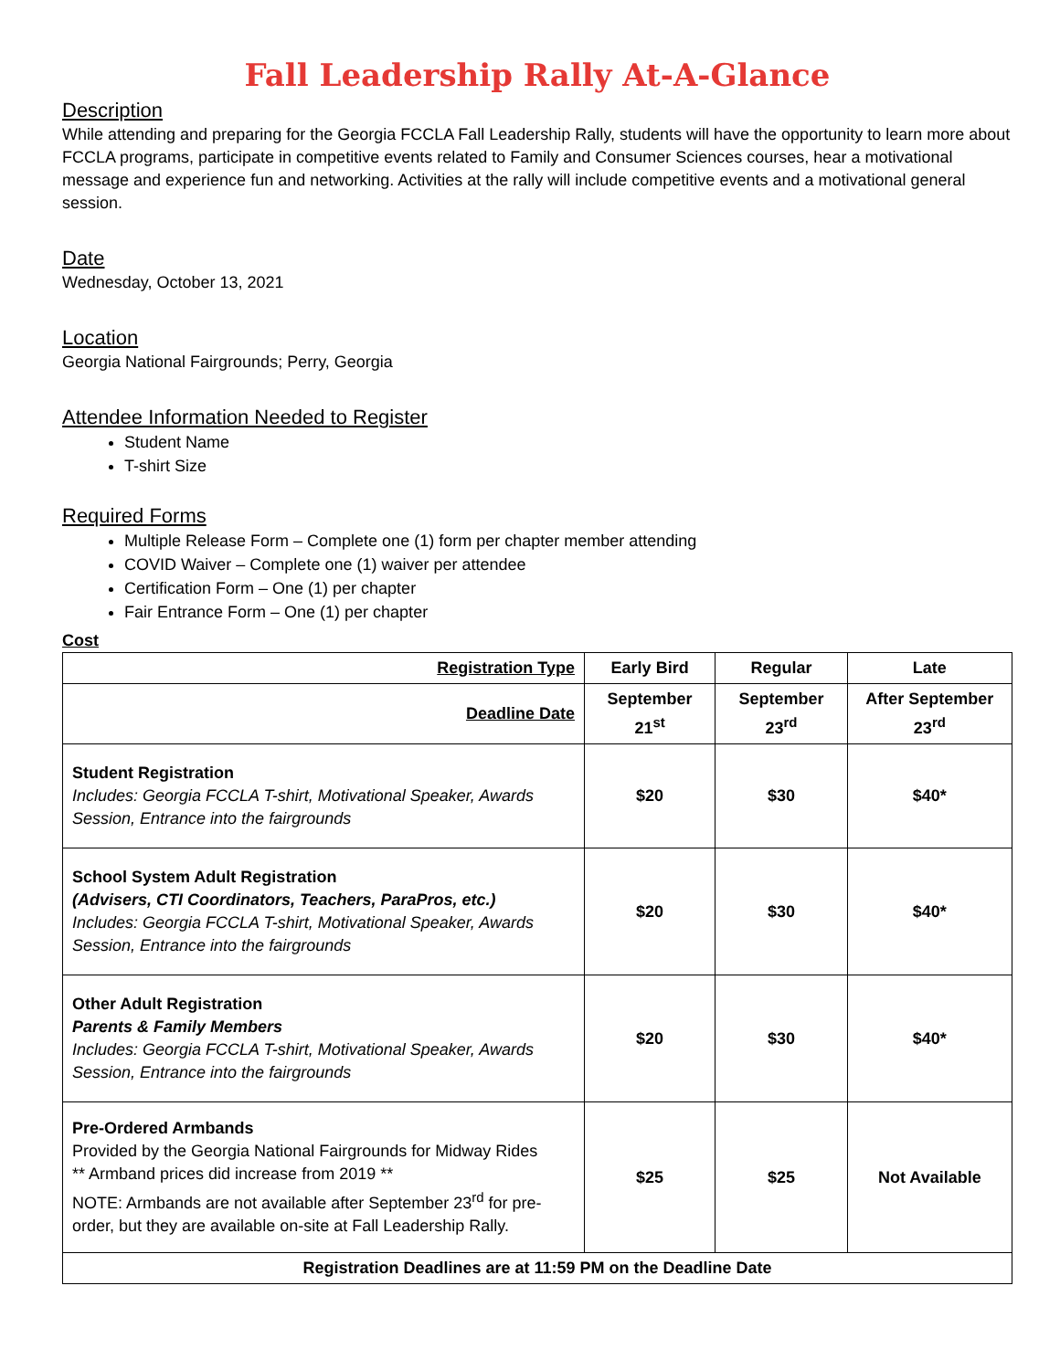Fall Leadership Rally At-A-Glance
Description
While attending and preparing for the Georgia FCCLA Fall Leadership Rally, students will have the opportunity to learn more about FCCLA programs, participate in competitive events related to Family and Consumer Sciences courses, hear a motivational message and experience fun and networking. Activities at the rally will include competitive events and a motivational general session.
Date
Wednesday, October 13, 2021
Location
Georgia National Fairgrounds; Perry, Georgia
Attendee Information Needed to Register
Student Name
T-shirt Size
Required Forms
Multiple Release Form – Complete one (1) form per chapter member attending
COVID Waiver – Complete one (1) waiver per attendee
Certification Form – One (1) per chapter
Fair Entrance Form – One (1) per chapter
Cost
| Registration Type | Early Bird | Regular | Late |
| --- | --- | --- | --- |
| Deadline Date | September 21<sup>st</sup> | September 23<sup>rd</sup> | After September 23<sup>rd</sup> |
| Student Registration Includes: Georgia FCCLA T-shirt, Motivational Speaker, Awards Session, Entrance into the fairgrounds | $20 | $30 | $40* |
| School System Adult Registration (Advisers, CTI Coordinators, Teachers, ParaPros, etc.) Includes: Georgia FCCLA T-shirt, Motivational Speaker, Awards Session, Entrance into the fairgrounds | $20 | $30 | $40* |
| Other Adult Registration Parents & Family Members Includes: Georgia FCCLA T-shirt, Motivational Speaker, Awards Session, Entrance into the fairgrounds | $20 | $30 | $40* |
| Pre-Ordered Armbands Provided by the Georgia National Fairgrounds for Midway Rides ** Armband prices did increase from 2019 ** NOTE: Armbands are not available after September 23<sup>rd</sup> for pre-order, but they are available on-site at Fall Leadership Rally. | $25 | $25 | Not Available |
| Registration Deadlines are at 11:59 PM on the Deadline Date | | | |